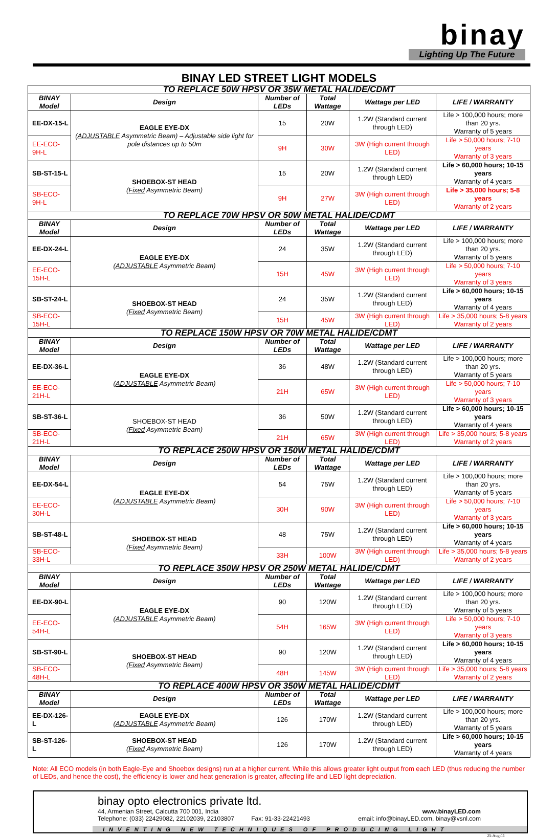binay
Lighting Up The Future
BINAY LED STREET LIGHT MODELS
| TO REPLACE 50W HPSV OR 35W METAL HALIDE/CDMT | | | | | |
| BINAY Model | Design | Number of LEDs | Total Wattage | Wattage per LED | LIFE / WARRANTY |
| EE-DX-15-L | EAGLE EYE-DX ( ADJUSTABLE Asymmetric Beam) – Adjustable side light for pole distances up to 50m | 15 | 20W | 1.2W (Standard current through LED) | Life > 100,000 hours; more than 20 yrs. Warranty of 5 years |
| EE-ECO-9H-L | | 9H | 30W | 3W (High current through LED) | Life > 50,000 hours; 7-10 years Warranty of 3 years |
| SB-ST-15-L | SHOEBOX-ST HEAD ( Fixed Asymmetric Beam) | 15 | 20W | 1.2W (Standard current through LED) | Life > 60,000 hours; 10-15 years Warranty of 4 years |
| SB-ECO-9H-L | | 9H | 27W | 3W (High current through LED) | Life > 35,000 hours; 5-8 years Warranty of 2 years |
| TO REPLACE 70W HPSV OR 50W METAL HALIDE/CDMT | | | | | |
| BINAY Model | Design | Number of LEDs | Total Wattage | Wattage per LED | LIFE / WARRANTY |
| EE-DX-24-L | EAGLE EYE-DX ( ADJUSTABLE Asymmetric Beam) | 24 | 35W | 1.2W (Standard current through LED) | Life > 100,000 hours; more than 20 yrs. Warranty of 5 years |
| EE-ECO-15H-L | | 15H | 45W | 3W (High current through LED) | Life > 50,000 hours; 7-10 years Warranty of 3 years |
| SB-ST-24-L | SHOEBOX-ST HEAD ( Fixed Asymmetric Beam) | 24 | 35W | 1.2W (Standard current through LED) | Life > 60,000 hours; 10-15 years Warranty of 4 years |
| SB-ECO-15H-L | | 15H | 45W | 3W (High current through LED) | Life > 35,000 hours; 5-8 years Warranty of 2 years |
| TO REPLACE 150W HPSV OR 70W METAL HALIDE/CDMT | | | | | |
| BINAY Model | Design | Number of LEDs | Total Wattage | Wattage per LED | LIFE / WARRANTY |
| EE-DX-36-L | EAGLE EYE-DX ( ADJUSTABLE Asymmetric Beam) | 36 | 48W | 1.2W (Standard current through LED) | Life > 100,000 hours; more than 20 yrs. Warranty of 5 years |
| EE-ECO-21H-L | | 21H | 65W | 3W (High current through LED) | Life > 50,000 hours; 7-10 years Warranty of 3 years |
| SB-ST-36-L | SHOEBOX-ST HEAD ( Fixed Asymmetric Beam) | 36 | 50W | 1.2W (Standard current through LED) | Life > 60,000 hours; 10-15 years Warranty of 4 years |
| SB-ECO-21H-L | | 21H | 65W | 3W (High current through LED) | Life > 35,000 hours; 5-8 years Warranty of 2 years |
| TO REPLACE 250W HPSV OR 150W METAL HALIDE/CDMT | | | | | |
| BINAY Model | Design | Number of LEDs | Total Wattage | Wattage per LED | LIFE / WARRANTY |
| EE-DX-54-L | EAGLE EYE-DX ( ADJUSTABLE Asymmetric Beam) | 54 | 75W | 1.2W (Standard current through LED) | Life > 100,000 hours; more than 20 yrs. Warranty of 5 years |
| EE-ECO-30H-L | | 30H | 90W | 3W (High current through LED) | Life > 50,000 hours; 7-10 years Warranty of 3 years |
| SB-ST-48-L | SHOEBOX-ST HEAD ( Fixed Asymmetric Beam) | 48 | 75W | 1.2W (Standard current through LED) | Life > 60,000 hours; 10-15 years Warranty of 4 years |
| SB-ECO-33H-L | | 33H | 100W | 3W (High current through LED) | Life > 35,000 hours; 5-8 years Warranty of 2 years |
| TO REPLACE 350W HPSV OR 250W METAL HALIDE/CDMT | | | | | |
| BINAY Model | Design | Number of LEDs | Total Wattage | Wattage per LED | LIFE / WARRANTY |
| EE-DX-90-L | EAGLE EYE-DX ( ADJUSTABLE Asymmetric Beam) | 90 | 120W | 1.2W (Standard current through LED) | Life > 100,000 hours; more than 20 yrs. Warranty of 5 years |
| EE-ECO-54H-L | | 54H | 165W | 3W (High current through LED) | Life > 50,000 hours; 7-10 years Warranty of 3 years |
| SB-ST-90-L | SHOEBOX-ST HEAD ( Fixed Asymmetric Beam) | 90 | 120W | 1.2W (Standard current through LED) | Life > 60,000 hours; 10-15 years Warranty of 4 years |
| SB-ECO-48H-L | | 48H | 145W | 3W (High current through LED) | Life > 35,000 hours; 5-8 years Warranty of 2 years |
| TO REPLACE 400W HPSV OR 350W METAL HALIDE/CDMT | | | | | |
| BINAY Model | Design | Number of LEDs | Total Wattage | Wattage per LED | LIFE / WARRANTY |
| EE-DX-126-L | EAGLE EYE-DX ( ADJUSTABLE Asymmetric Beam) | 126 | 170W | 1.2W (Standard current through LED) | Life > 100,000 hours; more than 20 yrs. Warranty of 5 years |
| SB-ST-126-L | SHOEBOX-ST HEAD ( Fixed Asymmetric Beam) | 126 | 170W | 1.2W (Standard current through LED) | Life > 60,000 hours; 10-15 years Warranty of 4 years |
Note: All ECO models (in both Eagle-Eye and Shoebox designs) run at a higher current. While this allows greater light output from each LED (thus reducing the number of LEDs, and hence the cost), the efficiency is lower and heat generation is greater, affecting life and LED light depreciation.
binay opto electronics private ltd.
44, Armenian Street, Calcutta 700 001, India www.binayLED.com
Telephone: (033) 22429082, 22102039, 22103807 Fax: 91-33-22421493 email: info@binayLED.com, binay@vsnl.com
INVENTING NEW TECHNIQUES OF PRODUCING LIGHT
25-Aug-11